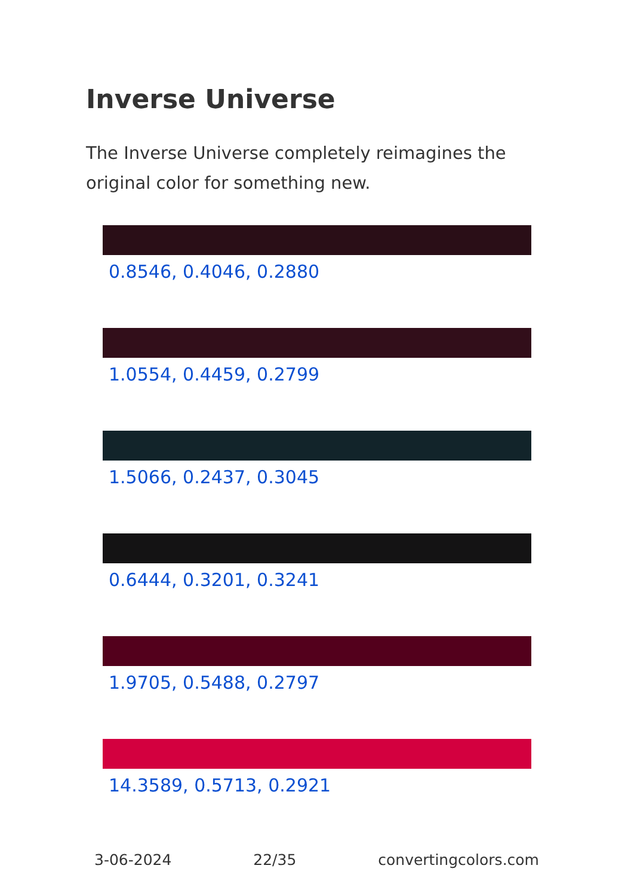Inverse Universe
The Inverse Universe completely reimagines the original color for something new.
0.8546, 0.4046, 0.2880
1.0554, 0.4459, 0.2799
1.5066, 0.2437, 0.3045
0.6444, 0.3201, 0.3241
1.9705, 0.5488, 0.2797
14.3589, 0.5713, 0.2921
3-06-2024 22/35 convertingcolors.com